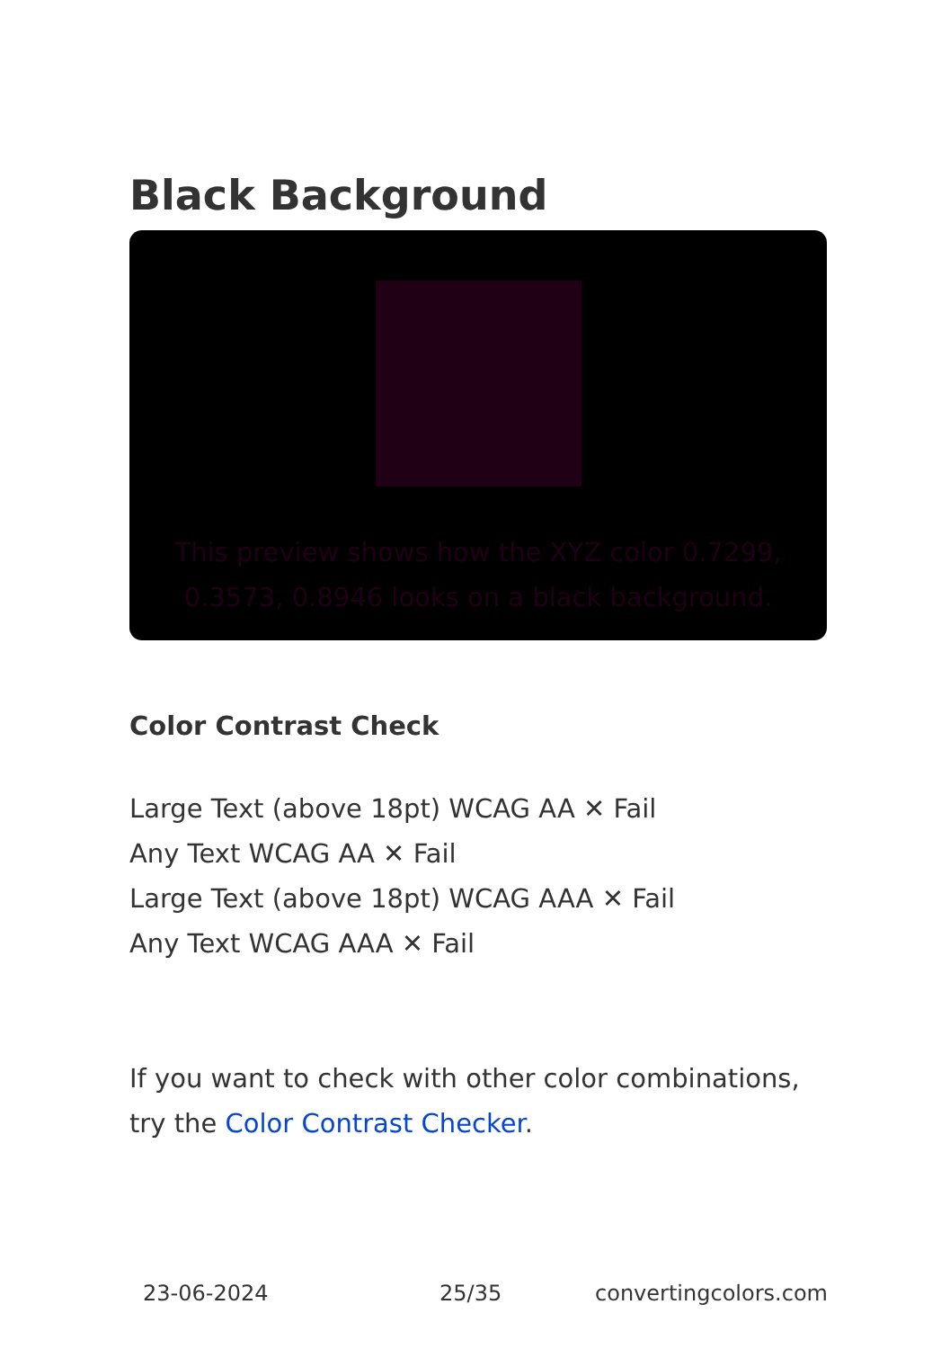Black Background
This preview shows how the XYZ color 0.7299, 0.3573, 0.8946 looks on a black background.
Color Contrast Check
Large Text (above 18pt) WCAG AA ✕ Fail
Any Text WCAG AA ✕ Fail
Large Text (above 18pt) WCAG AAA ✕ Fail
Any Text WCAG AAA ✕ Fail
If you want to check with other color combinations, try the Color Contrast Checker.
23-06-2024 25/35 convertingcolors.com